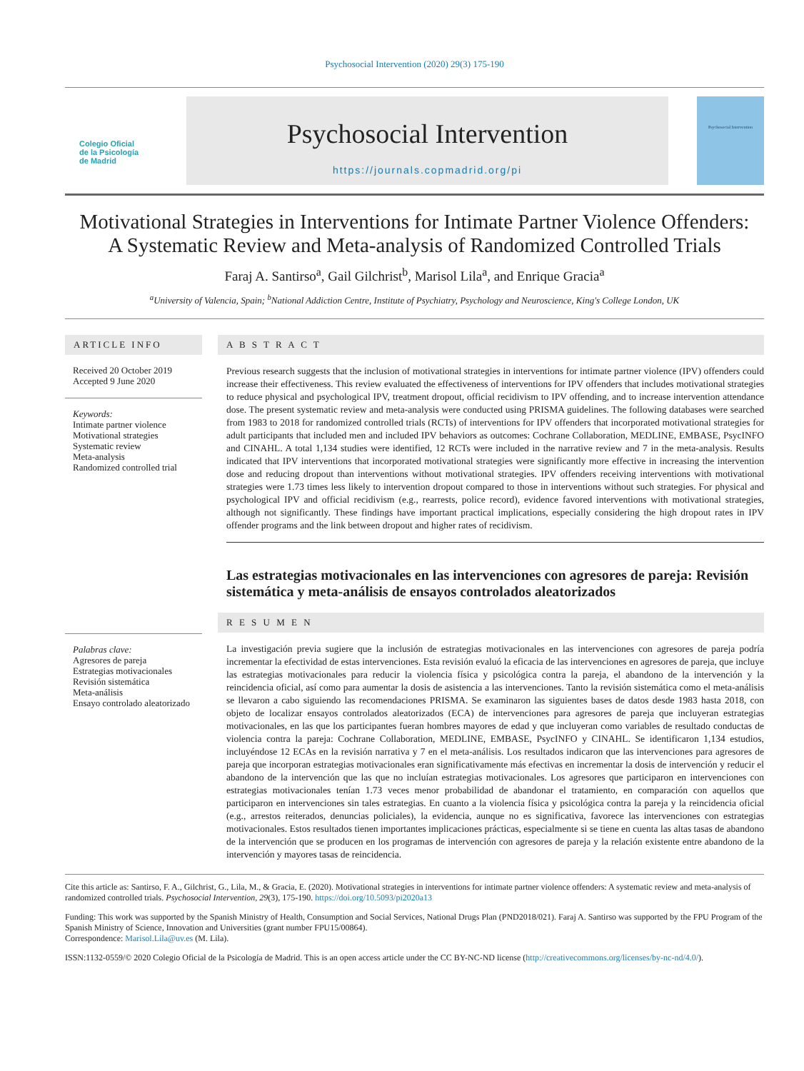Psychosocial Intervention (2020) 29(3) 175-190
Colegio Oficial
de la Psicología
de Madrid
Psychosocial Intervention
https://journals.copmadrid.org/pi
Psychosocial Intervention
Motivational Strategies in Interventions for Intimate Partner Violence Offenders:
A Systematic Review and Meta-analysis of Randomized Controlled Trials
Faraj A. Santirso<sup>a</sup>, Gail Gilchrist<sup>b</sup>, Marisol Lila<sup>a</sup>, and Enrique Gracia<sup>a</sup>
<sup>a</sup> University of Valencia, Spain; <sup>b</sup>National Addiction Centre, Institute of Psychiatry, Psychology and Neuroscience, King's College London, UK
ARTICLE INFO
Received 20 October 2019
Accepted 9 June 2020
Keywords:
Intimate partner violence
Motivational strategies
Systematic review
Meta-analysis
Randomized controlled trial
Palabras clave:
Agresores de pareja
Estrategias motivacionales
Revisión sistemática
Meta-análisis
Ensayo controlado aleatorizado
A B S T R A C T
Previous research suggests that the inclusion of motivational strategies in interventions for intimate partner violence (IPV) offenders could increase their effectiveness. This review evaluated the effectiveness of interventions for IPV offenders that includes motivational strategies to reduce physical and psychological IPV, treatment dropout, official recidivism to IPV offending, and to increase intervention attendance dose. The present systematic review and meta-analysis were conducted using PRISMA guidelines. The following databases were searched from 1983 to 2018 for randomized controlled trials (RCTs) of interventions for IPV offenders that incorporated motivational strategies for adult participants that included men and included IPV behaviors as outcomes: Cochrane Collaboration, MEDLINE, EMBASE, PsycINFO and CINAHL. A total 1,134 studies were identified, 12 RCTs were included in the narrative review and 7 in the meta-analysis. Results indicated that IPV interventions that incorporated motivational strategies were significantly more effective in increasing the intervention dose and reducing dropout than interventions without motivational strategies. IPV offenders receiving interventions with motivational strategies were 1.73 times less likely to intervention dropout compared to those in interventions without such strategies. For physical and psychological IPV and official recidivism (e.g., rearrests, police record), evidence favored interventions with motivational strategies, although not significantly. These findings have important practical implications, especially considering the high dropout rates in IPV offender programs and the link between dropout and higher rates of recidivism.
Las estrategias motivacionales en las intervenciones con agresores de pareja: Revisión sistemática y meta-análisis de ensayos controlados aleatorizados
R E S U M E N
La investigación previa sugiere que la inclusión de estrategias motivacionales en las intervenciones con agresores de pareja podría incrementar la efectividad de estas intervenciones. Esta revisión evaluó la eficacia de las intervenciones en agresores de pareja, que incluye las estrategias motivacionales para reducir la violencia física y psicológica contra la pareja, el abandono de la intervención y la reincidencia oficial, así como para aumentar la dosis de asistencia a las intervenciones. Tanto la revisión sistemática como el meta-análisis se llevaron a cabo siguiendo las recomendaciones PRISMA. Se examinaron las siguientes bases de datos desde 1983 hasta 2018, con objeto de localizar ensayos controlados aleatorizados (ECA) de intervenciones para agresores de pareja que incluyeran estrategias motivacionales, en las que los participantes fueran hombres mayores de edad y que incluyeran como variables de resultado conductas de violencia contra la pareja: Cochrane Collaboration, MEDLINE, EMBASE, PsycINFO y CINAHL. Se identificaron 1,134 estudios, incluyéndose 12 ECAs en la revisión narrativa y 7 en el meta-análisis. Los resultados indicaron que las intervenciones para agresores de pareja que incorporan estrategias motivacionales eran significativamente más efectivas en incrementar la dosis de intervención y reducir el abandono de la intervención que las que no incluían estrategias motivacionales. Los agresores que participaron en intervenciones con estrategias motivacionales tenían 1.73 veces menor probabilidad de abandonar el tratamiento, en comparación con aquellos que participaron en intervenciones sin tales estrategias. En cuanto a la violencia física y psicológica contra la pareja y la reincidencia oficial (e.g., arrestos reiterados, denuncias policiales), la evidencia, aunque no es significativa, favorece las intervenciones con estrategias motivacionales. Estos resultados tienen importantes implicaciones prácticas, especialmente si se tiene en cuenta las altas tasas de abandono de la intervención que se producen en los programas de intervención con agresores de pareja y la relación existente entre abandono de la intervención y mayores tasas de reincidencia.
Cite this article as: Santirso, F. A., Gilchrist, G., Lila, M., & Gracia, E. (2020). Motivational strategies in interventions for intimate partner violence offenders: A systematic review and meta-analysis of randomized controlled trials. Psychosocial Intervention, 29(3), 175-190. https://doi.org/10.5093/pi2020a13
Funding: This work was supported by the Spanish Ministry of Health, Consumption and Social Services, National Drugs Plan (PND2018/021). Faraj A. Santirso was supported by the FPU Program of the Spanish Ministry of Science, Innovation and Universities (grant number FPU15/00864).
Correspondence: Marisol.Lila@uv.es (M. Lila).
ISSN:1132-0559/© 2020 Colegio Oficial de la Psicología de Madrid. This is an open access article under the CC BY-NC-ND license (http://creativecommons.org/licenses/by-nc-nd/4.0/).